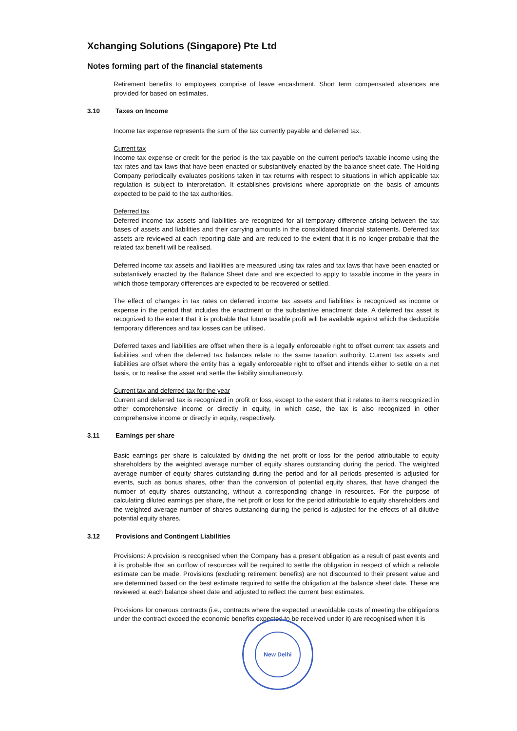Xchanging Solutions (Singapore) Pte Ltd
Notes forming part of the financial statements
Retirement benefits to employees comprise of leave encashment. Short term compensated absences are provided for based on estimates.
3.10 Taxes on Income
Income tax expense represents the sum of the tax currently payable and deferred tax.
Current tax
Income tax expense or credit for the period is the tax payable on the current period's taxable income using the tax rates and tax laws that have been enacted or substantively enacted by the balance sheet date. The Holding Company periodically evaluates positions taken in tax returns with respect to situations in which applicable tax regulation is subject to interpretation. It establishes provisions where appropriate on the basis of amounts expected to be paid to the tax authorities.
Deferred tax
Deferred income tax assets and liabilities are recognized for all temporary difference arising between the tax bases of assets and liabilities and their carrying amounts in the consolidated financial statements. Deferred tax assets are reviewed at each reporting date and are reduced to the extent that it is no longer probable that the related tax benefit will be realised.
Deferred income tax assets and liabilities are measured using tax rates and tax laws that have been enacted or substantively enacted by the Balance Sheet date and are expected to apply to taxable income in the years in which those temporary differences are expected to be recovered or settled.
The effect of changes in tax rates on deferred income tax assets and liabilities is recognized as income or expense in the period that includes the enactment or the substantive enactment date. A deferred tax asset is recognized to the extent that it is probable that future taxable profit will be available against which the deductible temporary differences and tax losses can be utilised.
Deferred taxes and liabilities are offset when there is a legally enforceable right to offset current tax assets and liabilities and when the deferred tax balances relate to the same taxation authority. Current tax assets and liabilities are offset where the entity has a legally enforceable right to offset and intends either to settle on a net basis, or to realise the asset and settle the liability simultaneously.
Current tax and deferred tax for the year
Current and deferred tax is recognized in profit or loss, except to the extent that it relates to items recognized in other comprehensive income or directly in equity, in which case, the tax is also recognized in other comprehensive income or directly in equity, respectively.
3.11 Earnings per share
Basic earnings per share is calculated by dividing the net profit or loss for the period attributable to equity shareholders by the weighted average number of equity shares outstanding during the period. The weighted average number of equity shares outstanding during the period and for all periods presented is adjusted for events, such as bonus shares, other than the conversion of potential equity shares, that have changed the number of equity shares outstanding, without a corresponding change in resources. For the purpose of calculating diluted earnings per share, the net profit or loss for the period attributable to equity shareholders and the weighted average number of shares outstanding during the period is adjusted for the effects of all dilutive potential equity shares.
3.12 Provisions and Contingent Liabilities
Provisions: A provision is recognised when the Company has a present obligation as a result of past events and it is probable that an outflow of resources will be required to settle the obligation in respect of which a reliable estimate can be made. Provisions (excluding retirement benefits) are not discounted to their present value and are determined based on the best estimate required to settle the obligation at the balance sheet date. These are reviewed at each balance sheet date and adjusted to reflect the current best estimates.
Provisions for onerous contracts (i.e., contracts where the expected unavoidable costs of meeting the obligations under the contract exceed the economic benefits expected to be received under it) are recognised when it is
New Delhi